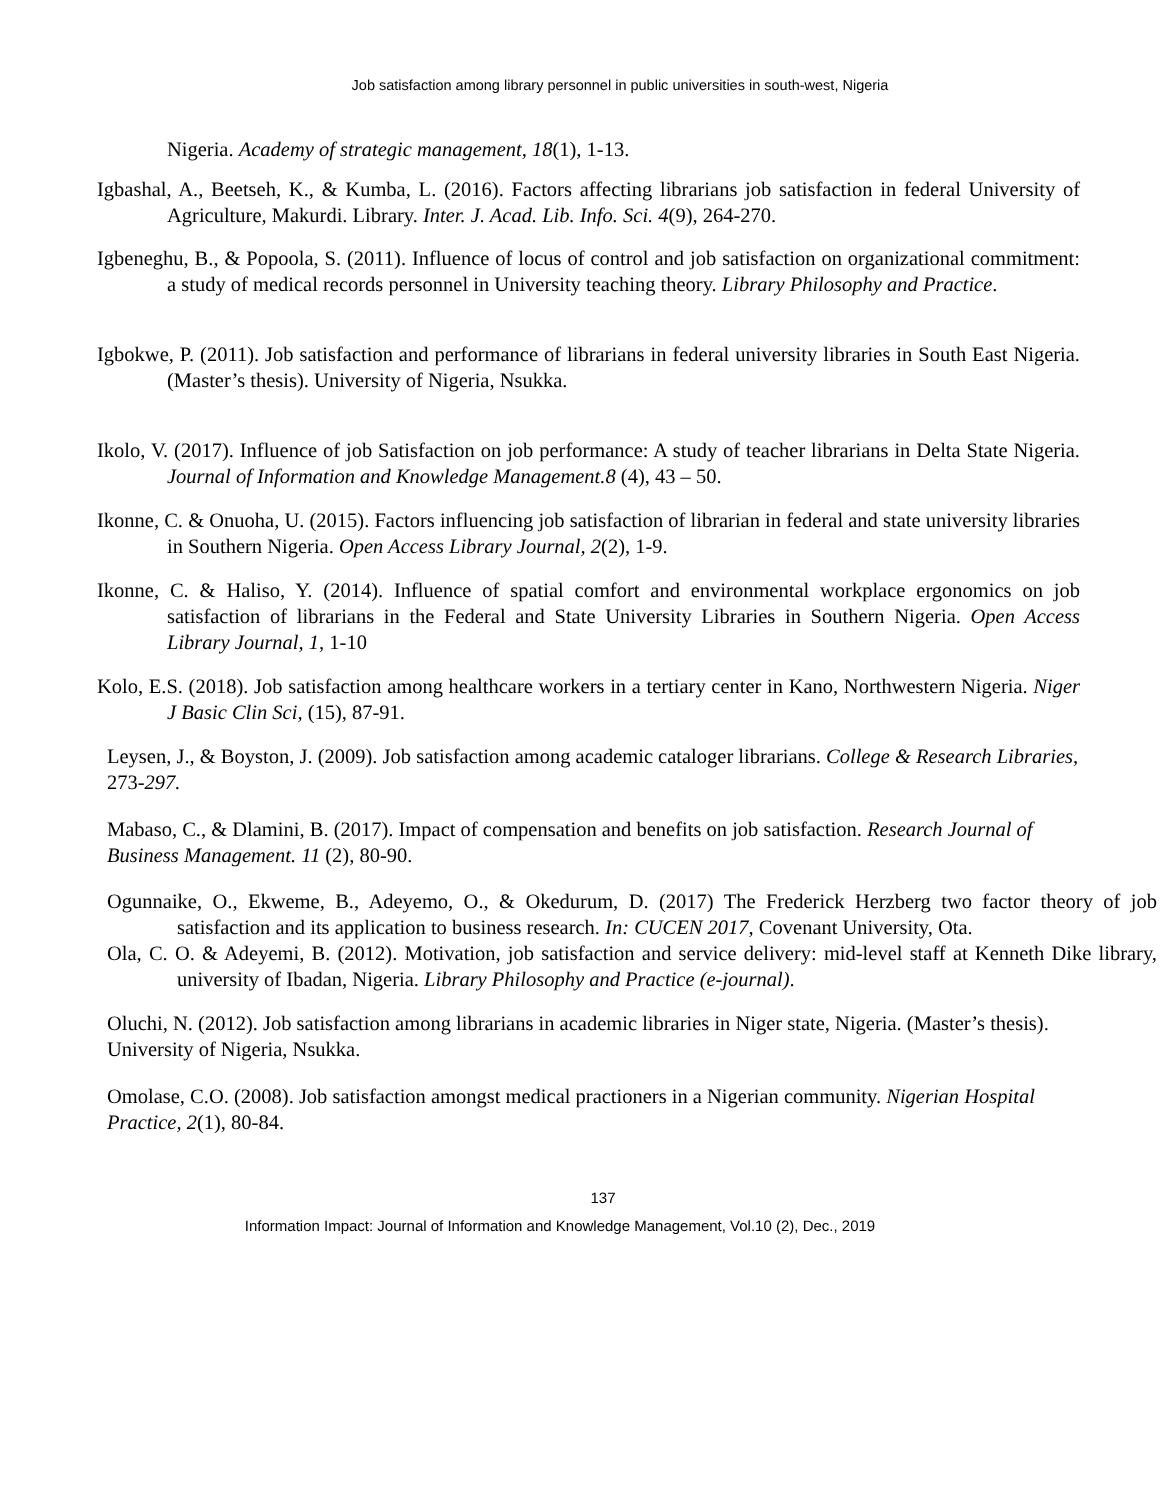Job satisfaction among library personnel in public universities in south-west, Nigeria
Nigeria. Academy of strategic management, 18(1), 1-13.
Igbashal, A., Beetseh, K., & Kumba, L. (2016). Factors affecting librarians job satisfaction in federal University of Agriculture, Makurdi. Library. Inter. J. Acad. Lib. Info. Sci. 4(9), 264-270.
Igbeneghu, B., & Popoola, S. (2011). Influence of locus of control and job satisfaction on organizational commitment: a study of medical records personnel in University teaching theory. Library Philosophy and Practice.
Igbokwe, P. (2011). Job satisfaction and performance of librarians in federal university libraries in South East Nigeria. (Master’s thesis). University of Nigeria, Nsukka.
Ikolo, V. (2017). Influence of job Satisfaction on job performance: A study of teacher librarians in Delta State Nigeria. Journal of Information and Knowledge Management.8 (4), 43 – 50.
Ikonne, C. & Onuoha, U. (2015). Factors influencing job satisfaction of librarian in federal and state university libraries in Southern Nigeria. Open Access Library Journal, 2(2), 1-9.
Ikonne, C. & Haliso, Y. (2014). Influence of spatial comfort and environmental workplace ergonomics on job satisfaction of librarians in the Federal and State University Libraries in Southern Nigeria. Open Access Library Journal, 1, 1-10
Kolo, E.S. (2018). Job satisfaction among healthcare workers in a tertiary center in Kano, Northwestern Nigeria. Niger J Basic Clin Sci, (15), 87-91.
Leysen, J., & Boyston, J. (2009). Job satisfaction among academic cataloger librarians. College & Research Libraries, 273-297.
Mabaso, C., & Dlamini, B. (2017). Impact of compensation and benefits on job satisfaction. Research Journal of Business Management. 11 (2), 80-90.
Ogunnaike, O., Ekweme, B., Adeyemo, O., & Okedurum, D. (2017) The Frederick Herzberg two factor theory of job satisfaction and its application to business research. In: CUCEN 2017, Covenant University, Ota.
Ola, C. O. & Adeyemi, B. (2012). Motivation, job satisfaction and service delivery: mid-level staff at Kenneth Dike library, university of Ibadan, Nigeria. Library Philosophy and Practice (e-journal).
Oluchi, N. (2012). Job satisfaction among librarians in academic libraries in Niger state, Nigeria. (Master’s thesis). University of Nigeria, Nsukka.
Omolase, C.O. (2008). Job satisfaction amongst medical practioners in a Nigerian community. Nigerian Hospital Practice, 2(1), 80-84.
137
Information Impact: Journal of Information and Knowledge Management, Vol.10 (2), Dec., 2019